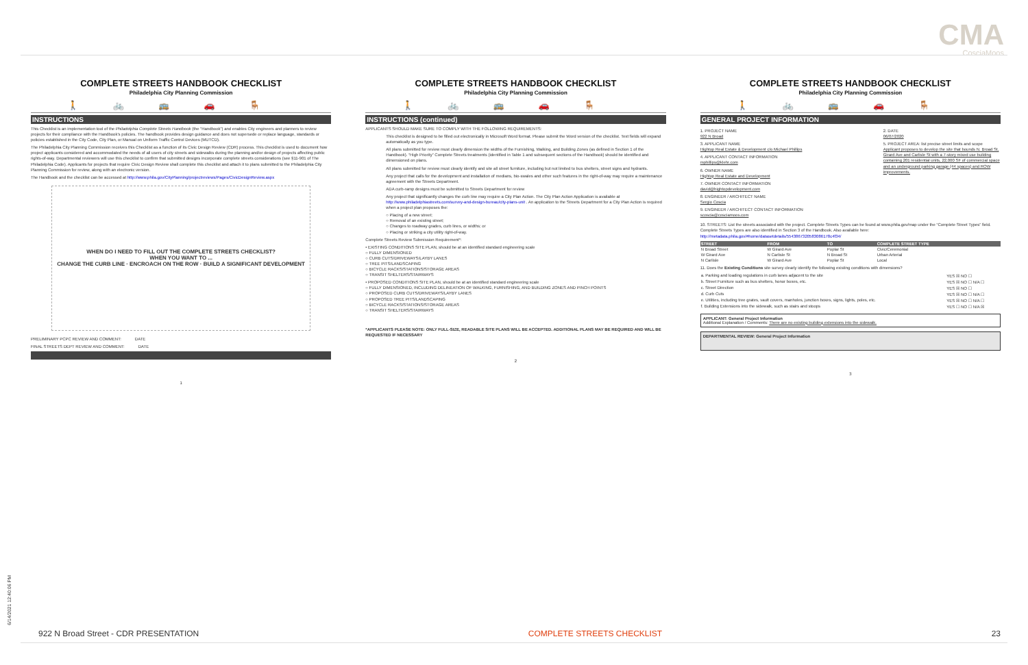CMA
CosciaMoos
COMPLETE STREETS HANDBOOK CHECKLIST
Philadelphia City Planning Commission
🚶🚲🚌🚗🪑
INSTRUCTIONS
This Checklist is an implementation tool of the Philadelphia Complete Streets Handbook (the “Handbook”) and enables City engineers and planners to review projects for their compliance with the Handbook’s policies. The handbook provides design guidance and does not supersede or replace language, standards or policies established in the City Code, City Plan, or Manual on Uniform Traffic Control Devices (MUTCD).
The Philadelphia City Planning Commission receives this Checklist as a function of its Civic Design Review (CDR) process. This checklist is used to document how project applicants considered and accommodated the needs of all users of city streets and sidewalks during the planning and/or design of projects affecting public rights-of-way. Departmental reviewers will use this checklist to confirm that submitted designs incorporate complete streets considerations (see §11-901 of The Philadelphia Code). Applicants for projects that require Civic Design Review shall complete this checklist and attach it to plans submitted to the Philadelphia City Planning Commission for review, along with an electronic version.
The Handbook and the checklist can be accessed at http://www.phila.gov/CityPlanning/projectreviews/Pages/CivicDesignReview.aspx
WHEN DO I NEED TO FILL OUT THE COMPLETE STREETS CHECKLIST?
WHEN YOU WANT TO ...
CHANGE THE CURB LINE · ENCROACH ON THE ROW · BUILD A SIGNIFICANT DEVELOPMENT
PRELIMINARY PCPC REVIEW AND COMMENT: DATE
FINAL STREETS DEPT REVIEW AND COMMENT: DATE
1
COMPLETE STREETS HANDBOOK CHECKLIST
Philadelphia City Planning Commission
🚶🚲🚌🚗🪑
INSTRUCTIONS (continued)
APPLICANTS SHOULD MAKE SURE TO COMPLY WITH THE FOLLOWING REQUIREMENTS:
This checklist is designed to be filled out electronically in Microsoft Word format. Please submit the Word version of the checklist. Text fields will expand automatically as you type.
All plans submitted for review must clearly dimension the widths of the Furnishing, Walking, and Building Zones (as defined in Section 1 of the Handbook). “High Priority” Complete Streets treatments (identified in Table 1 and subsequent sections of the Handbook) should be identified and dimensioned on plans.
All plans submitted for review must clearly identify and site all street furniture, including but not limited to bus shelters, street signs and hydrants.
Any project that calls for the development and installation of medians, bio-swales and other such features in the right-of-way may require a maintenance agreement with the Streets Department.
ADA curb-ramp designs must be submitted to Streets Department for review
Any project that significantly changes the curb line may require a City Plan Action. The City Plan Action Application is available at http://www.philadelphiastreets.com/survey-and-design-bureau/city-plans-unit . An application to the Streets Department for a City Plan Action is required when a project plan proposes the:
○ Placing of a new street;
○ Removal of an existing street;
○ Changes to roadway grades, curb lines, or widths; or
○ Placing or striking a city utility right-of-way.
Complete Streets Review Submission Requirement*:
• EXISTING CONDITIONS SITE PLAN, should be at an identified standard engineering scale
○ FULLY DIMENSIONED
○ CURB CUTS/DRIVEWAYS/LAYBY LANES
○ TREE PITS/LANDSCAPING
○ BICYCLE RACKS/STATIONS/STORAGE AREAS
○ TRANSIT SHELTERS/STAIRWAYS
• PROPOSED CONDITIONS SITE PLAN, should be at an identified standard engineering scale
○ FULLY DIMENSIONED, INCLUDING DELINEATION OF WALKING, FURNISHING, AND BUILDING ZONES AND PINCH POINTS
○ PROPOSED CURB CUTS/DRIVEWAYS/LAYBY LANES
○ PROPOSED TREE PITS/LANDSCAPING
○ BICYCLE RACKS/STATIONS/STORAGE AREAS
○ TRANSIT SHELTERS/STAIRWAYS
*APPLICANTS PLEASE NOTE: ONLY FULL-SIZE, READABLE SITE PLANS WILL BE ACCEPTED. ADDITIONAL PLANS MAY BE REQUIRED AND WILL BE REQUESTED IF NECESSARY
2
COMPLETE STREETS HANDBOOK CHECKLIST
Philadelphia City Planning Commission
🚶🚲🚌🚗🪑
GENERAL PROJECT INFORMATION
1. PROJECT NAME
922 N Broad
3. APPLICANT NAME
Hightop Real Estate & Development c/o Michael Phillips
4. APPLICANT CONTACT INFORMATION
mphillips@klehr.com
6. OWNER NAME
Hightop Real Estate and Development
7. OWNER CONTACT INFORMATION
david@hightopdevelopment.com
8. ENGINEER / ARCHITECT NAME
Sergio Coscia
9. ENGINEER / ARCHITECT CONTACT INFORMATION
scoscia@cosciamoos.com
2. DATE
06/07/2020
5. PROJECT AREA: list precise street limits and scope
Applicant proposes to develop the site that bounds N. Broad St, Girard Ave and Carlisle St with a 7-story mixed use building containing 201 residential units, 22,000 SF of commercial space and an underground parking garage (44 spaces) and ROW improvements.
10. STREETS: List the streets associated with the project. Complete Streets Types can be found at www.phila.gov/map under the “Complete Street Types” field. Complete Streets Types are also identified in Section 3 of the Handbook. Also available here: http://metadata.phila.gov/#home/datasetdetails/5543867320583086178c4f34/
| STREET | FROM | TO | COMPLETE STREET TYPE |
| --- | --- | --- | --- |
| N Broad Street | W Girard Ave | Poplar St | Civic/Ceremonial |
| W Girard Ave | N Carlisle St | N Broad St | Urban Arterial |
| N Carlisle | W Girard Ave | Poplar St | Local |
11. Does the Existing Conditions site survey clearly identify the following existing conditions with dimensions?
| a. Parking and loading regulations in curb lanes adjacent to the site | YES ☒ NO ☐ |
| b. Street Furniture such as bus shelters, honor boxes, etc. | YES ☒ NO ☐ N/A ☐ |
| c. Street Direction | YES ☒ NO ☐ |
| d. Curb Cuts | YES ☒ NO ☐ N/A ☐ |
| e. Utilities, including tree grates, vault covers, manholes, junction boxes, signs, lights, poles, etc. | YES ☒ NO ☐ N/A ☐ |
| f. Building Extensions into the sidewalk, such as stairs and stoops | YES ☐ NO ☐ N/A ☒ |
APPLICANT: General Project Information
Additional Explanation / Comments: There are no existing building extensions into the sidewalk.
DEPARTMENTAL REVIEW: General Project Information
3
6/14/2021 12:40:06 PM
922 N Broad Street - CDR PRESENTATION COMPLETE STREETS CHECKLIST 23